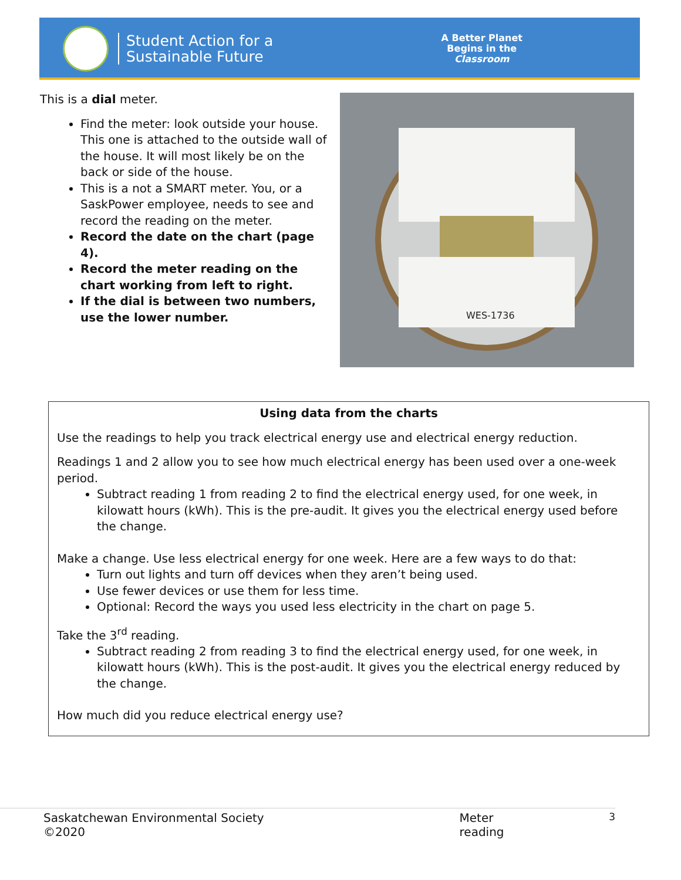Student Action for a
Sustainable Future
A Better Planet
Begins in the
Classroom
This is a dial meter.
Find the meter: look outside your house. This one is attached to the outside wall of the house. It will most likely be on the back or side of the house.
This is a not a SMART meter. You, or a SaskPower employee, needs to see and record the reading on the meter.
Record the date on the chart (page 4).
Record the meter reading on the chart working from left to right.
If the dial is between two numbers, use the lower number.
WES-1736
Using data from the charts
Use the readings to help you track electrical energy use and electrical energy reduction.
Readings 1 and 2 allow you to see how much electrical energy has been used over a one-week period.
Subtract reading 1 from reading 2 to find the electrical energy used, for one week, in kilowatt hours (kWh). This is the pre-audit. It gives you the electrical energy used before the change.
Make a change. Use less electrical energy for one week. Here are a few ways to do that:
Turn out lights and turn off devices when they aren’t being used.
Use fewer devices or use them for less time.
Optional: Record the ways you used less electricity in the chart on page 5.
Take the 3<sup>rd</sup> reading.
Subtract reading 2 from reading 3 to find the electrical energy used, for one week, in kilowatt hours (kWh). This is the post-audit. It gives you the electrical energy reduced by the change.
How much did you reduce electrical energy use?
Saskatchewan Environmental Society ©2020 Meter reading 3